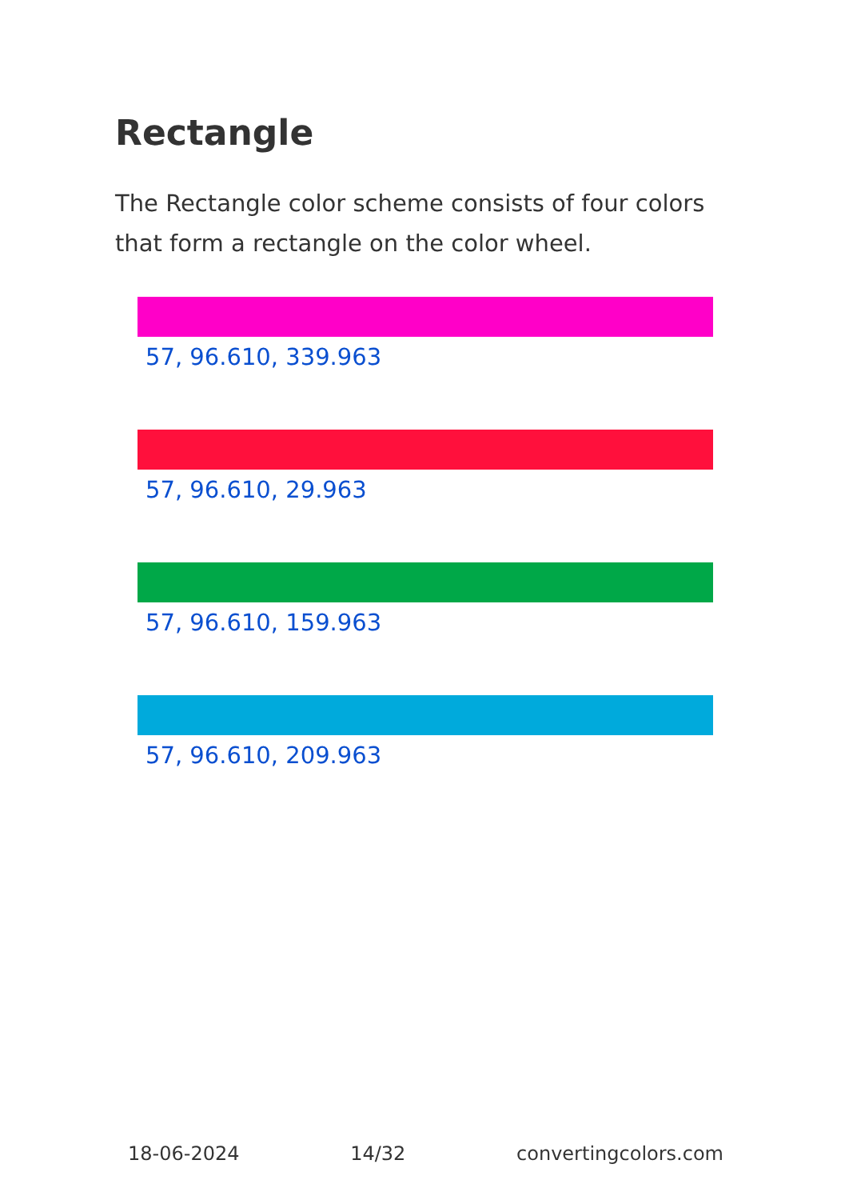Rectangle
The Rectangle color scheme consists of four colors that form a rectangle on the color wheel.
57, 96.610, 339.963
57, 96.610, 29.963
57, 96.610, 159.963
57, 96.610, 209.963
18-06-2024 14/32 convertingcolors.com